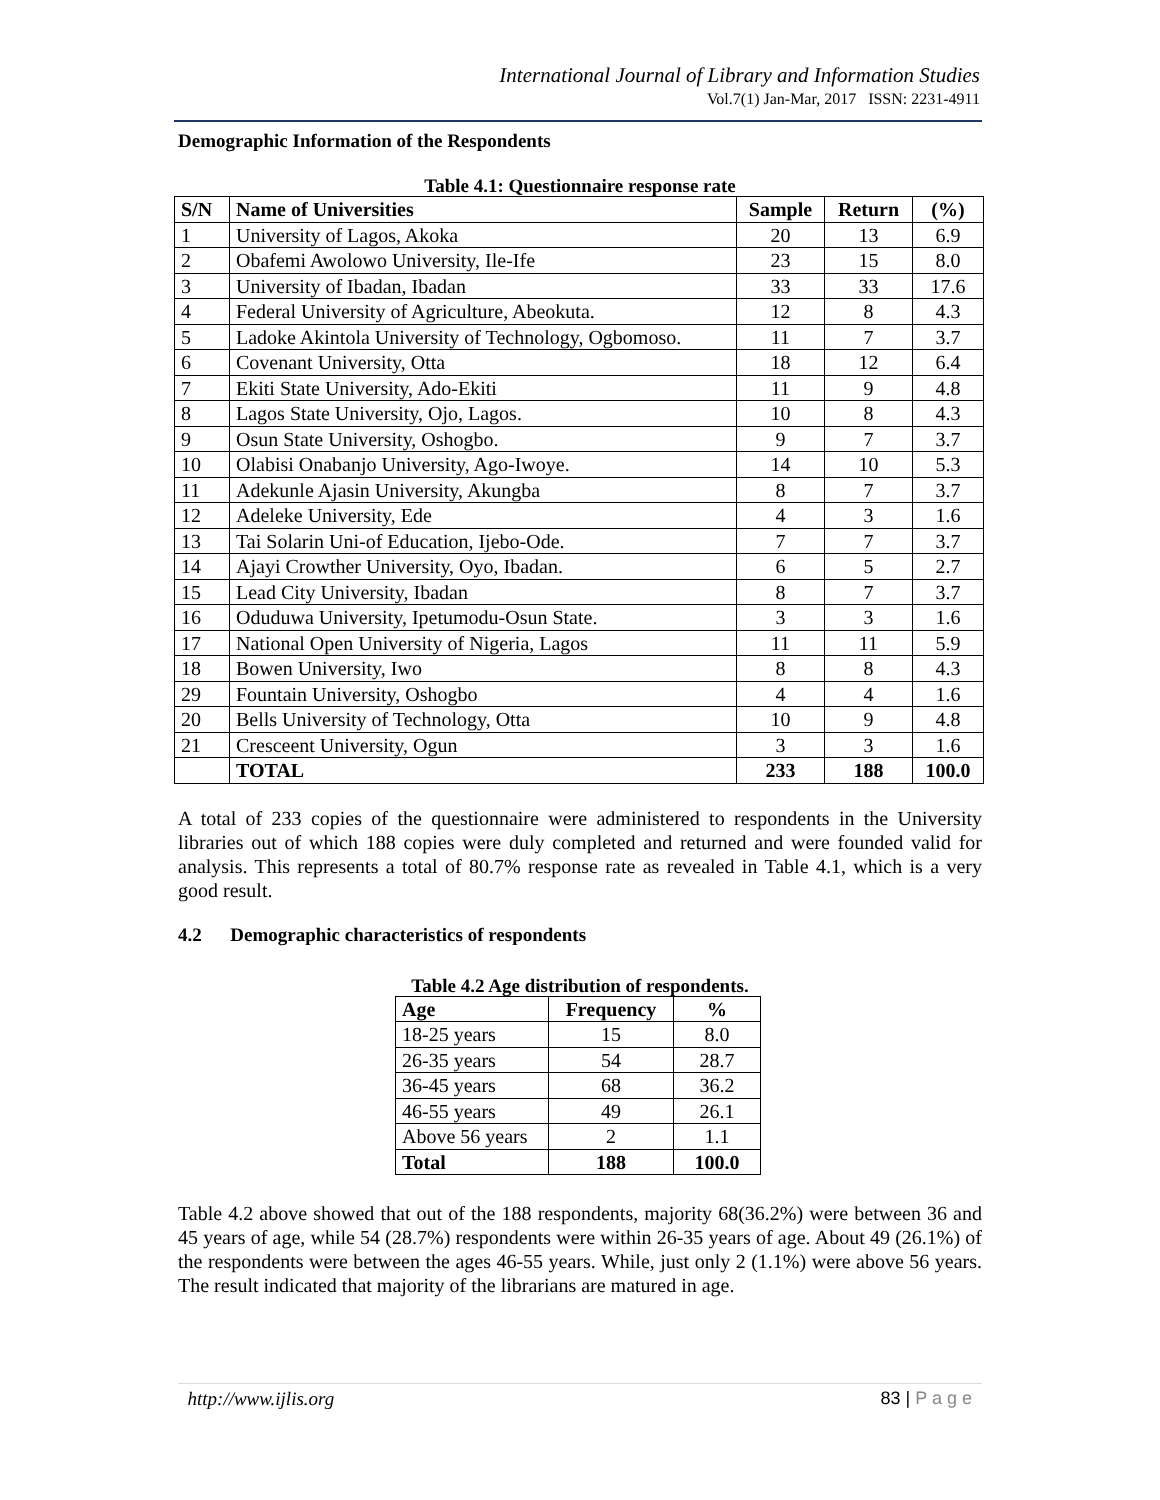International Journal of Library and Information Studies
Vol.7(1) Jan-Mar, 2017 ISSN: 2231-4911
Demographic Information of the Respondents
Table 4.1: Questionnaire response rate
| S/N | Name of Universities | Sample | Return | (%) |
| --- | --- | --- | --- | --- |
| 1 | University of Lagos, Akoka | 20 | 13 | 6.9 |
| 2 | Obafemi Awolowo University, Ile-Ife | 23 | 15 | 8.0 |
| 3 | University of Ibadan, Ibadan | 33 | 33 | 17.6 |
| 4 | Federal University of Agriculture, Abeokuta. | 12 | 8 | 4.3 |
| 5 | Ladoke Akintola University of Technology, Ogbomoso. | 11 | 7 | 3.7 |
| 6 | Covenant University, Otta | 18 | 12 | 6.4 |
| 7 | Ekiti State University, Ado-Ekiti | 11 | 9 | 4.8 |
| 8 | Lagos State University, Ojo, Lagos. | 10 | 8 | 4.3 |
| 9 | Osun State University, Oshogbo. | 9 | 7 | 3.7 |
| 10 | Olabisi Onabanjo University, Ago-Iwoye. | 14 | 10 | 5.3 |
| 11 | Adekunle Ajasin University, Akungba | 8 | 7 | 3.7 |
| 12 | Adeleke University, Ede | 4 | 3 | 1.6 |
| 13 | Tai Solarin Uni-of Education, Ijebo-Ode. | 7 | 7 | 3.7 |
| 14 | Ajayi Crowther University, Oyo, Ibadan. | 6 | 5 | 2.7 |
| 15 | Lead City University, Ibadan | 8 | 7 | 3.7 |
| 16 | Oduduwa University, Ipetumodu-Osun State. | 3 | 3 | 1.6 |
| 17 | National Open University of Nigeria, Lagos | 11 | 11 | 5.9 |
| 18 | Bowen University, Iwo | 8 | 8 | 4.3 |
| 29 | Fountain University, Oshogbo | 4 | 4 | 1.6 |
| 20 | Bells University of Technology, Otta | 10 | 9 | 4.8 |
| 21 | Cresceent University, Ogun | 3 | 3 | 1.6 |
| | TOTAL | 233 | 188 | 100.0 |
A total of 233 copies of the questionnaire were administered to respondents in the University libraries out of which 188 copies were duly completed and returned and were founded valid for analysis. This represents a total of 80.7% response rate as revealed in Table 4.1, which is a very good result.
4.2 Demographic characteristics of respondents
Table 4.2 Age distribution of respondents.
| Age | Frequency | % |
| --- | --- | --- |
| 18-25 years | 15 | 8.0 |
| 26-35 years | 54 | 28.7 |
| 36-45 years | 68 | 36.2 |
| 46-55 years | 49 | 26.1 |
| Above 56 years | 2 | 1.1 |
| Total | 188 | 100.0 |
Table 4.2 above showed that out of the 188 respondents, majority 68(36.2%) were between 36 and 45 years of age, while 54 (28.7%) respondents were within 26-35 years of age. About 49 (26.1%) of the respondents were between the ages 46-55 years. While, just only 2 (1.1%) were above 56 years. The result indicated that majority of the librarians are matured in age.
http://www.ijlis.org 83 | P a g e